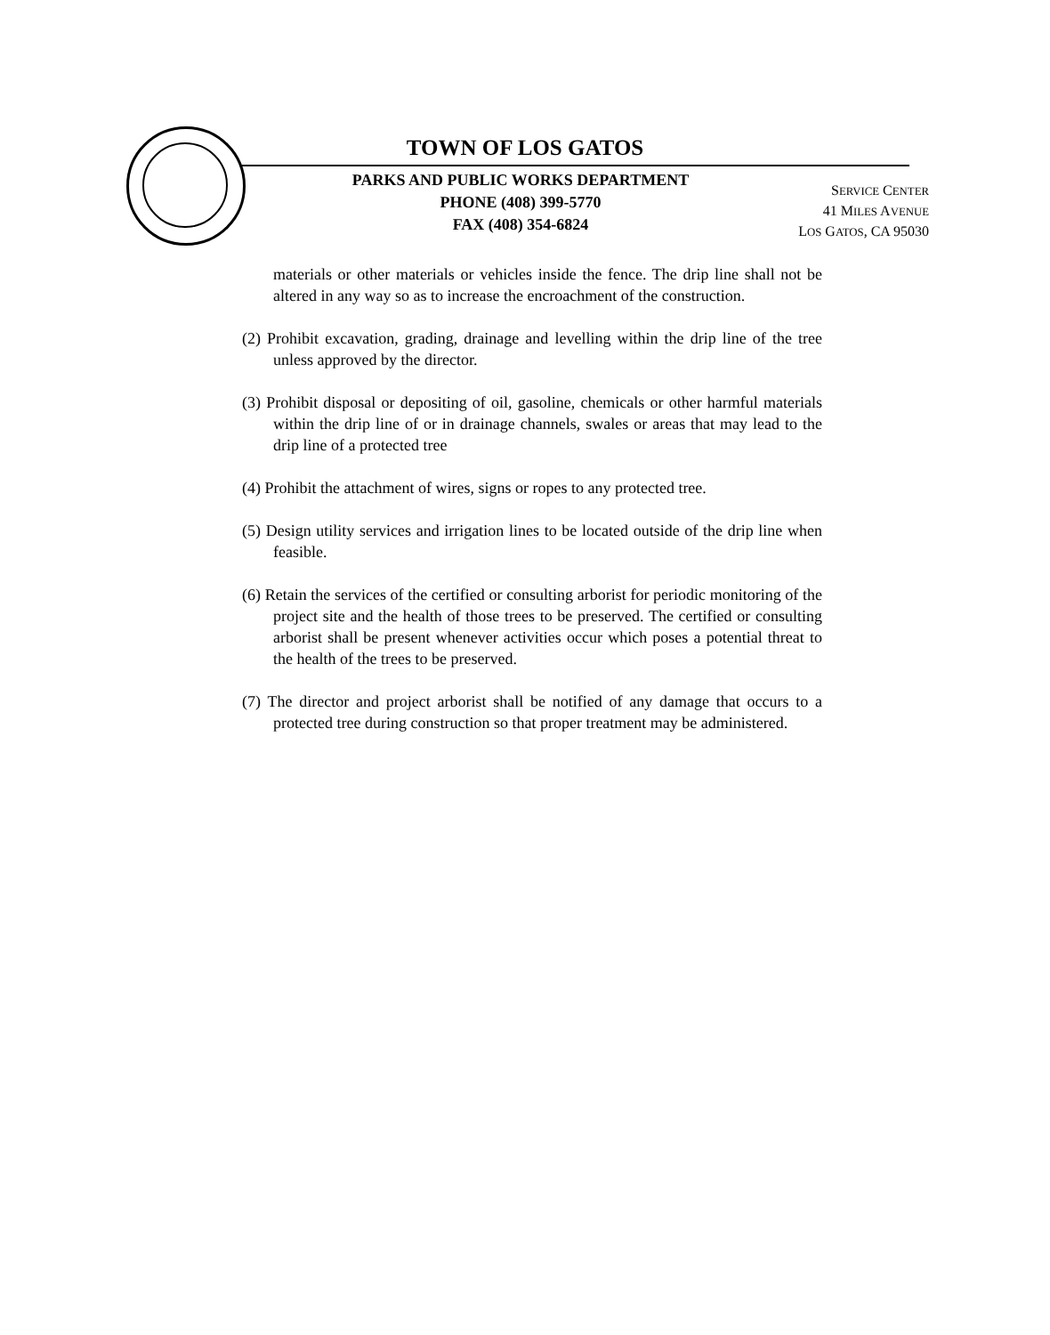TOWN OF LOS GATOS
PARKS AND PUBLIC WORKS DEPARTMENT
PHONE (408) 399-5770
FAX (408) 354-6824
SERVICE CENTER
41 MILES AVENUE
LOS GATOS, CA 95030
materials or other materials or vehicles inside the fence. The drip line shall not be altered in any way so as to increase the encroachment of the construction.
(2) Prohibit excavation, grading, drainage and levelling within the drip line of the tree unless approved by the director.
(3) Prohibit disposal or depositing of oil, gasoline, chemicals or other harmful materials within the drip line of or in drainage channels, swales or areas that may lead to the drip line of a protected tree
(4) Prohibit the attachment of wires, signs or ropes to any protected tree.
(5) Design utility services and irrigation lines to be located outside of the drip line when feasible.
(6) Retain the services of the certified or consulting arborist for periodic monitoring of the project site and the health of those trees to be preserved. The certified or consulting arborist shall be present whenever activities occur which poses a potential threat to the health of the trees to be preserved.
(7) The director and project arborist shall be notified of any damage that occurs to a protected tree during construction so that proper treatment may be administered.